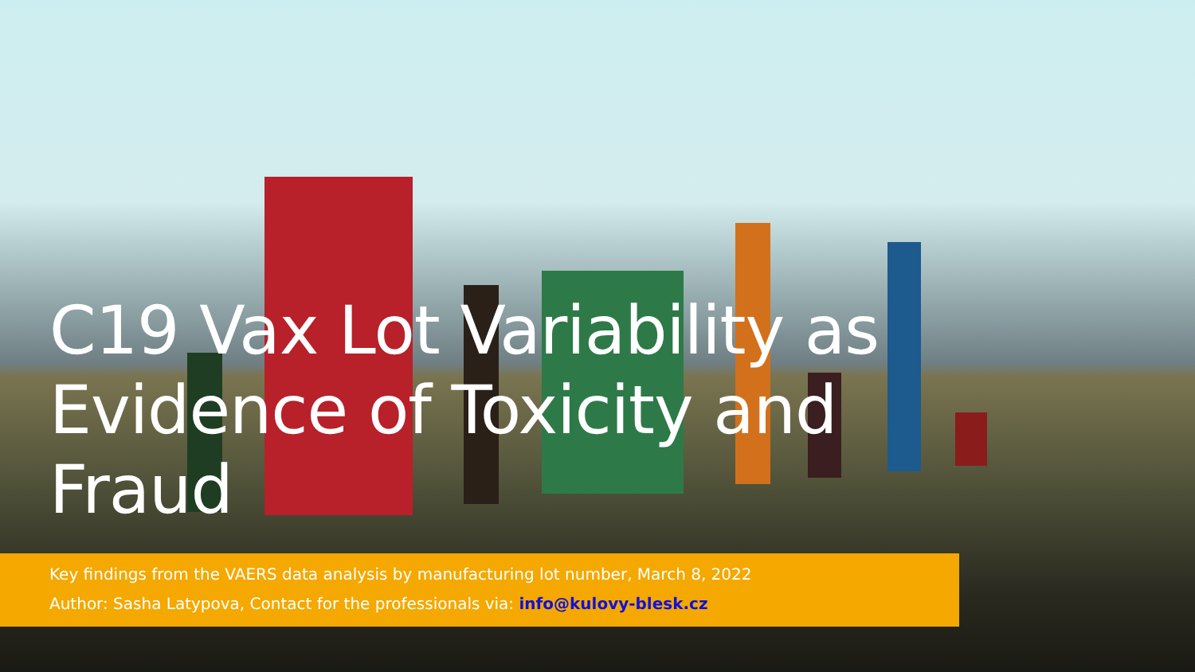C19 Vax Lot Variability as Evidence of Toxicity and Fraud
Key findings from the VAERS data analysis by manufacturing lot number, March 8, 2022
Author: Sasha Latypova, Contact for the professionals via: info@kulovy-blesk.cz